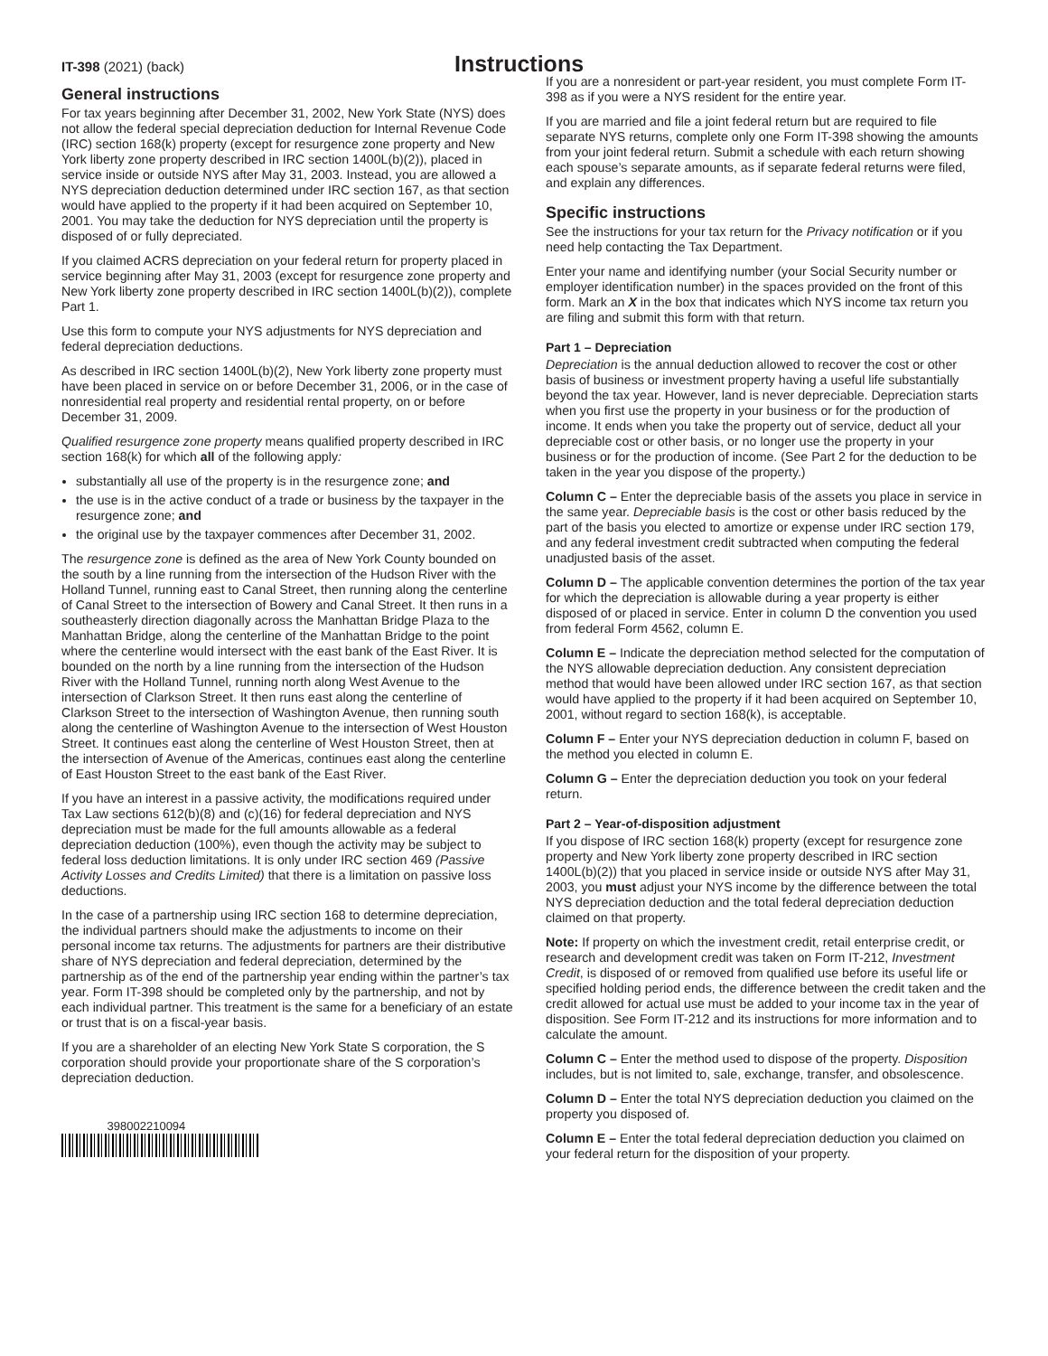IT-398 (2021) (back)
Instructions
General instructions
For tax years beginning after December 31, 2002, New York State (NYS) does not allow the federal special depreciation deduction for Internal Revenue Code (IRC) section 168(k) property (except for resurgence zone property and New York liberty zone property described in IRC section 1400L(b)(2)), placed in service inside or outside NYS after May 31, 2003. Instead, you are allowed a NYS depreciation deduction determined under IRC section 167, as that section would have applied to the property if it had been acquired on September 10, 2001. You may take the deduction for NYS depreciation until the property is disposed of or fully depreciated.
If you claimed ACRS depreciation on your federal return for property placed in service beginning after May 31, 2003 (except for resurgence zone property and New York liberty zone property described in IRC section 1400L(b)(2)), complete Part 1.
Use this form to compute your NYS adjustments for NYS depreciation and federal depreciation deductions.
As described in IRC section 1400L(b)(2), New York liberty zone property must have been placed in service on or before December 31, 2006, or in the case of nonresidential real property and residential rental property, on or before December 31, 2009.
Qualified resurgence zone property means qualified property described in IRC section 168(k) for which all of the following apply:
substantially all use of the property is in the resurgence zone; and
the use is in the active conduct of a trade or business by the taxpayer in the resurgence zone; and
the original use by the taxpayer commences after December 31, 2002.
The resurgence zone is defined as the area of New York County bounded on the south by a line running from the intersection of the Hudson River with the Holland Tunnel, running east to Canal Street, then running along the centerline of Canal Street to the intersection of Bowery and Canal Street. It then runs in a southeasterly direction diagonally across the Manhattan Bridge Plaza to the Manhattan Bridge, along the centerline of the Manhattan Bridge to the point where the centerline would intersect with the east bank of the East River. It is bounded on the north by a line running from the intersection of the Hudson River with the Holland Tunnel, running north along West Avenue to the intersection of Clarkson Street. It then runs east along the centerline of Clarkson Street to the intersection of Washington Avenue, then running south along the centerline of Washington Avenue to the intersection of West Houston Street. It continues east along the centerline of West Houston Street, then at the intersection of Avenue of the Americas, continues east along the centerline of East Houston Street to the east bank of the East River.
If you have an interest in a passive activity, the modifications required under Tax Law sections 612(b)(8) and (c)(16) for federal depreciation and NYS depreciation must be made for the full amounts allowable as a federal depreciation deduction (100%), even though the activity may be subject to federal loss deduction limitations. It is only under IRC section 469 (Passive Activity Losses and Credits Limited) that there is a limitation on passive loss deductions.
In the case of a partnership using IRC section 168 to determine depreciation, the individual partners should make the adjustments to income on their personal income tax returns. The adjustments for partners are their distributive share of NYS depreciation and federal depreciation, determined by the partnership as of the end of the partnership year ending within the partner’s tax year. Form IT-398 should be completed only by the partnership, and not by each individual partner. This treatment is the same for a beneficiary of an estate or trust that is on a fiscal-year basis.
If you are a shareholder of an electing New York State S corporation, the S corporation should provide your proportionate share of the S corporation’s depreciation deduction.
398002210094
If you are a nonresident or part-year resident, you must complete Form IT-398 as if you were a NYS resident for the entire year.
If you are married and file a joint federal return but are required to file separate NYS returns, complete only one Form IT-398 showing the amounts from your joint federal return. Submit a schedule with each return showing each spouse’s separate amounts, as if separate federal returns were filed, and explain any differences.
Specific instructions
See the instructions for your tax return for the Privacy notification or if you need help contacting the Tax Department.
Enter your name and identifying number (your Social Security number or employer identification number) in the spaces provided on the front of this form. Mark an X in the box that indicates which NYS income tax return you are filing and submit this form with that return.
Part 1 – Depreciation
Depreciation is the annual deduction allowed to recover the cost or other basis of business or investment property having a useful life substantially beyond the tax year. However, land is never depreciable. Depreciation starts when you first use the property in your business or for the production of income. It ends when you take the property out of service, deduct all your depreciable cost or other basis, or no longer use the property in your business or for the production of income. (See Part 2 for the deduction to be taken in the year you dispose of the property.)
Column C – Enter the depreciable basis of the assets you place in service in the same year. Depreciable basis is the cost or other basis reduced by the part of the basis you elected to amortize or expense under IRC section 179, and any federal investment credit subtracted when computing the federal unadjusted basis of the asset.
Column D – The applicable convention determines the portion of the tax year for which the depreciation is allowable during a year property is either disposed of or placed in service. Enter in column D the convention you used from federal Form 4562, column E.
Column E – Indicate the depreciation method selected for the computation of the NYS allowable depreciation deduction. Any consistent depreciation method that would have been allowed under IRC section 167, as that section would have applied to the property if it had been acquired on September 10, 2001, without regard to section 168(k), is acceptable.
Column F – Enter your NYS depreciation deduction in column F, based on the method you elected in column E.
Column G – Enter the depreciation deduction you took on your federal return.
Part 2 – Year-of-disposition adjustment
If you dispose of IRC section 168(k) property (except for resurgence zone property and New York liberty zone property described in IRC section 1400L(b)(2)) that you placed in service inside or outside NYS after May 31, 2003, you must adjust your NYS income by the difference between the total NYS depreciation deduction and the total federal depreciation deduction claimed on that property.
Note: If property on which the investment credit, retail enterprise credit, or research and development credit was taken on Form IT-212, Investment Credit, is disposed of or removed from qualified use before its useful life or specified holding period ends, the difference between the credit taken and the credit allowed for actual use must be added to your income tax in the year of disposition. See Form IT-212 and its instructions for more information and to calculate the amount.
Column C – Enter the method used to dispose of the property. Disposition includes, but is not limited to, sale, exchange, transfer, and obsolescence.
Column D – Enter the total NYS depreciation deduction you claimed on the property you disposed of.
Column E – Enter the total federal depreciation deduction you claimed on your federal return for the disposition of your property.